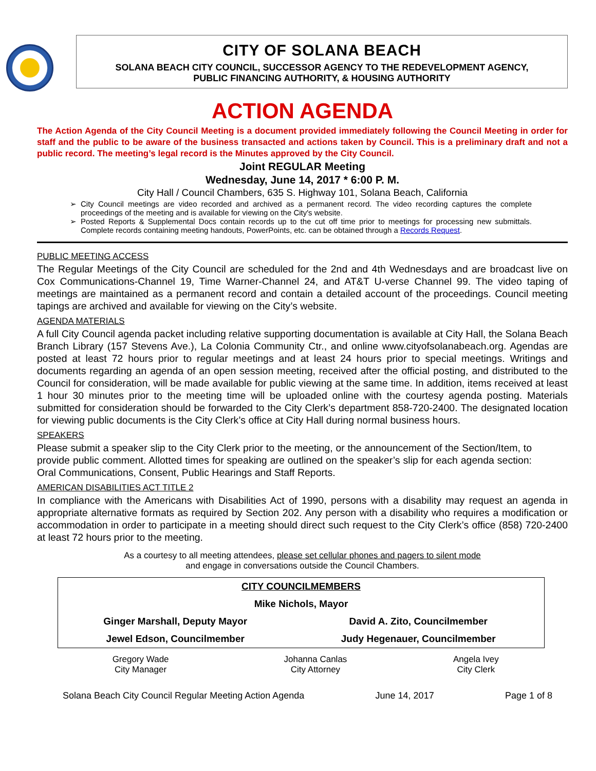CITY OF SOLANA BEACH
SOLANA BEACH CITY COUNCIL, SUCCESSOR AGENCY TO THE REDEVELOPMENT AGENCY,
PUBLIC FINANCING AUTHORITY, & HOUSING AUTHORITY
ACTION AGENDA
The Action Agenda of the City Council Meeting is a document provided immediately following the Council Meeting in order for staff and the public to be aware of the business transacted and actions taken by Council. This is a preliminary draft and not a public record. The meeting’s legal record is the Minutes approved by the City Council.
Joint REGULAR Meeting
Wednesday, June 14, 2017 * 6:00 P. M.
City Hall / Council Chambers, 635 S. Highway 101, Solana Beach, California
City Council meetings are video recorded and archived as a permanent record. The video recording captures the complete proceedings of the meeting and is available for viewing on the City's website.
Posted Reports & Supplemental Docs contain records up to the cut off time prior to meetings for processing new submittals. Complete records containing meeting handouts, PowerPoints, etc. can be obtained through a Records Request.
PUBLIC MEETING ACCESS
The Regular Meetings of the City Council are scheduled for the 2nd and 4th Wednesdays and are broadcast live on Cox Communications-Channel 19, Time Warner-Channel 24, and AT&T U-verse Channel 99. The video taping of meetings are maintained as a permanent record and contain a detailed account of the proceedings. Council meeting tapings are archived and available for viewing on the City’s website.
AGENDA MATERIALS
A full City Council agenda packet including relative supporting documentation is available at City Hall, the Solana Beach Branch Library (157 Stevens Ave.), La Colonia Community Ctr., and online www.cityofsolanabeach.org. Agendas are posted at least 72 hours prior to regular meetings and at least 24 hours prior to special meetings. Writings and documents regarding an agenda of an open session meeting, received after the official posting, and distributed to the Council for consideration, will be made available for public viewing at the same time. In addition, items received at least 1 hour 30 minutes prior to the meeting time will be uploaded online with the courtesy agenda posting. Materials submitted for consideration should be forwarded to the City Clerk’s department 858-720-2400. The designated location for viewing public documents is the City Clerk’s office at City Hall during normal business hours.
SPEAKERS
Please submit a speaker slip to the City Clerk prior to the meeting, or the announcement of the Section/Item, to provide public comment. Allotted times for speaking are outlined on the speaker’s slip for each agenda section: Oral Communications, Consent, Public Hearings and Staff Reports.
AMERICAN DISABILITIES ACT TITLE 2
In compliance with the Americans with Disabilities Act of 1990, persons with a disability may request an agenda in appropriate alternative formats as required by Section 202. Any person with a disability who requires a modification or accommodation in order to participate in a meeting should direct such request to the City Clerk’s office (858) 720-2400 at least 72 hours prior to the meeting.
As a courtesy to all meeting attendees, please set cellular phones and pagers to silent mode
and engage in conversations outside the Council Chambers.
| CITY COUNCILMEMBERS | |
| Mike Nichols, Mayor | |
| Ginger Marshall, Deputy Mayor | David A. Zito, Councilmember |
| Jewel Edson, Councilmember | Judy Hegenauer, Councilmember |
| Gregory Wade City Manager | Johanna Canlas City Attorney | Angela Ivey City Clerk |
Solana Beach City Council Regular Meeting Action Agenda June 14, 2017 Page 1 of 8